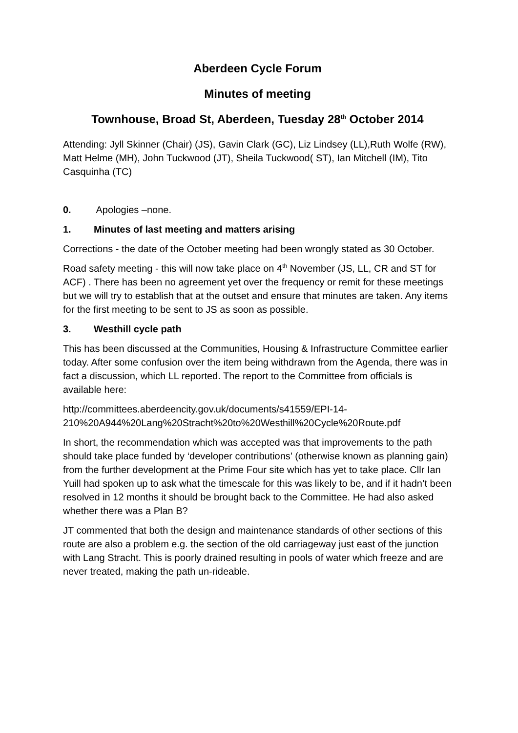Aberdeen Cycle Forum
Minutes of meeting
Townhouse, Broad St, Aberdeen, Tuesday 28<sup>th</sup> October 2014
Attending: Jyll Skinner (Chair) (JS), Gavin Clark (GC), Liz Lindsey (LL),Ruth Wolfe (RW), Matt Helme (MH), John Tuckwood (JT), Sheila Tuckwood( ST), Ian Mitchell (IM), Tito Casquinha (TC)
0. Apologies –none.
1. Minutes of last meeting and matters arising
Corrections - the date of the October meeting had been wrongly stated as 30 October.
Road safety meeting - this will now take place on 4<sup>th</sup> November (JS, LL, CR and ST for ACF) . There has been no agreement yet over the frequency or remit for these meetings but we will try to establish that at the outset and ensure that minutes are taken. Any items for the first meeting to be sent to JS as soon as possible.
3. Westhill cycle path
This has been discussed at the Communities, Housing & Infrastructure Committee earlier today. After some confusion over the item being withdrawn from the Agenda, there was in fact a discussion, which LL reported. The report to the Committee from officials is available here:
http://committees.aberdeencity.gov.uk/documents/s41559/EPI-14-210%20A944%20Lang%20Stracht%20to%20Westhill%20Cycle%20Route.pdf
In short, the recommendation which was accepted was that improvements to the path should take place funded by ‘developer contributions’ (otherwise known as planning gain) from the further development at the Prime Four site which has yet to take place. Cllr Ian Yuill had spoken up to ask what the timescale for this was likely to be, and if it hadn’t been resolved in 12 months it should be brought back to the Committee. He had also asked whether there was a Plan B?
JT commented that both the design and maintenance standards of other sections of this route are also a problem e.g. the section of the old carriageway just east of the junction with Lang Stracht. This is poorly drained resulting in pools of water which freeze and are never treated, making the path un-rideable.